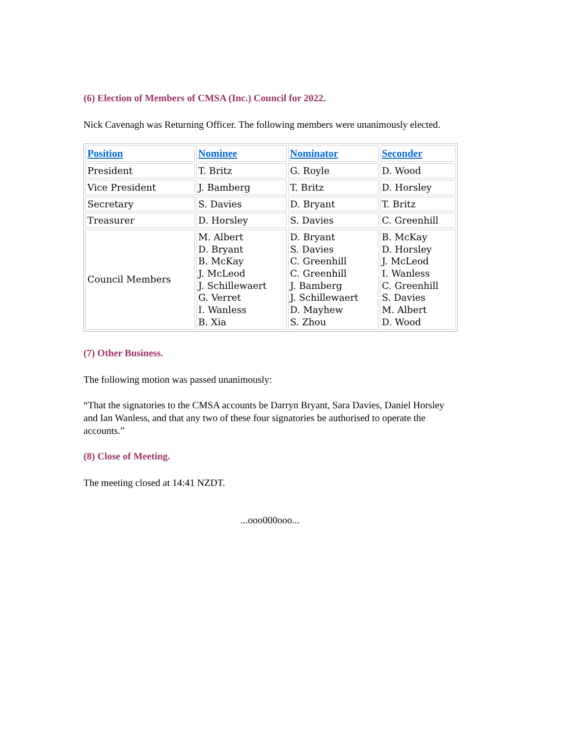(6) Election of Members of CMSA (Inc.) Council for 2022.
Nick Cavenagh was Returning Officer. The following members were unanimously elected.
| Position | Nominee | Nominator | Seconder |
| --- | --- | --- | --- |
| President | T. Britz | G. Royle | D. Wood |
| Vice President | J. Bamberg | T. Britz | D. Horsley |
| Secretary | S. Davies | D. Bryant | T. Britz |
| Treasurer | D. Horsley | S. Davies | C. Greenhill |
| Council Members | M. Albert D. Bryant B. McKay J. McLeod J. Schillewaert G. Verret I. Wanless B. Xia | D. Bryant S. Davies C. Greenhill C. Greenhill J. Bamberg J. Schillewaert D. Mayhew S. Zhou | B. McKay D. Horsley J. McLeod I. Wanless C. Greenhill S. Davies M. Albert D. Wood |
(7) Other Business.
The following motion was passed unanimously:
“That the signatories to the CMSA accounts be Darryn Bryant, Sara Davies, Daniel Horsley and Ian Wanless, and that any two of these four signatories be authorised to operate the accounts.”
(8) Close of Meeting.
The meeting closed at 14:41 NZDT.
...ooo000ooo...